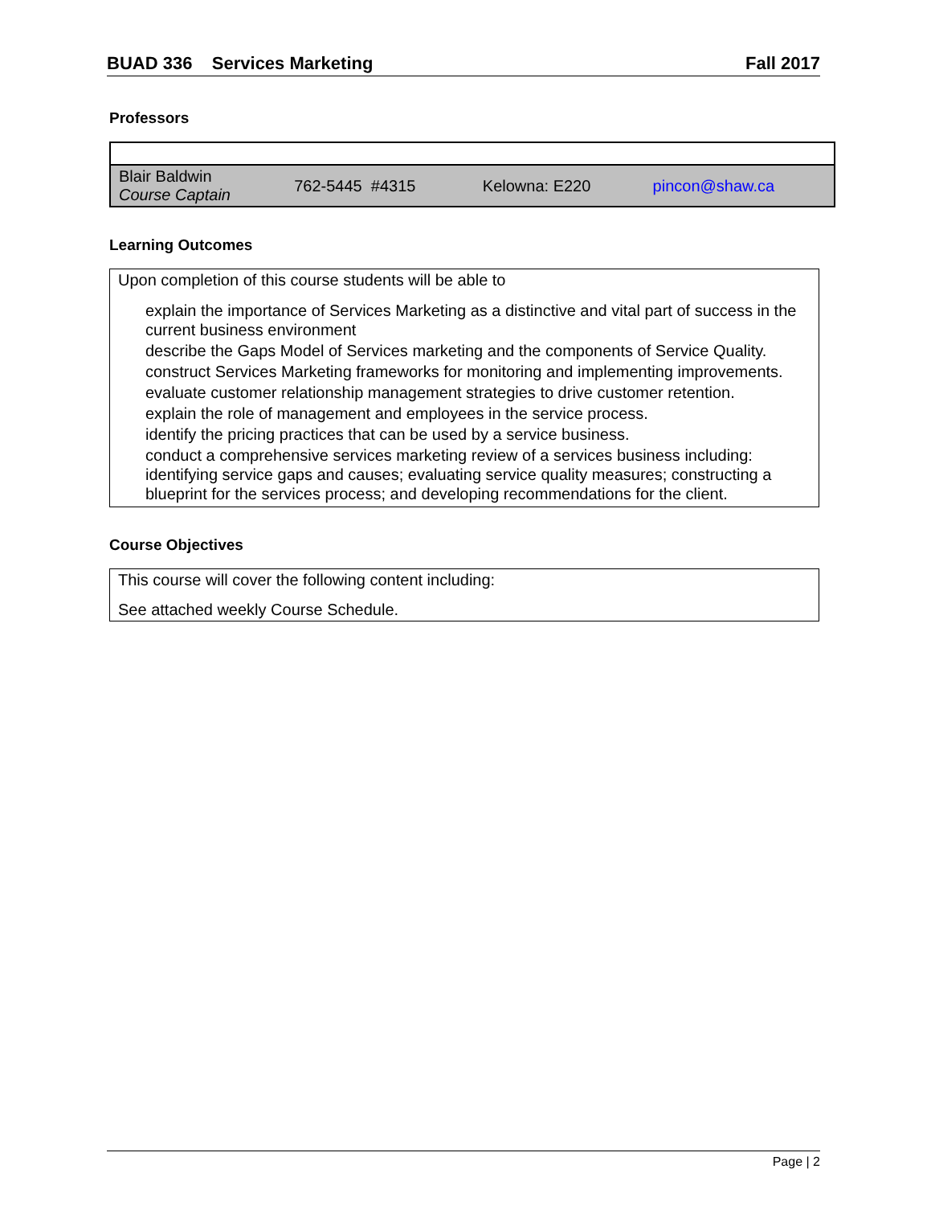BUAD 336 Services Marketing Fall 2017
Professors
| Blair Baldwin Course Captain | 762-5445 #4315 | Kelowna: E220 | pincon@shaw.ca |
Learning Outcomes
Upon completion of this course students will be able to
explain the importance of Services Marketing as a distinctive and vital part of success in the current business environment
describe the Gaps Model of Services marketing and the components of Service Quality.
construct Services Marketing frameworks for monitoring and implementing improvements.
evaluate customer relationship management strategies to drive customer retention.
explain the role of management and employees in the service process.
identify the pricing practices that can be used by a service business.
conduct a comprehensive services marketing review of a services business including: identifying service gaps and causes; evaluating service quality measures; constructing a blueprint for the services process; and developing recommendations for the client.
Course Objectives
This course will cover the following content including:
See attached weekly Course Schedule.
Page | 2